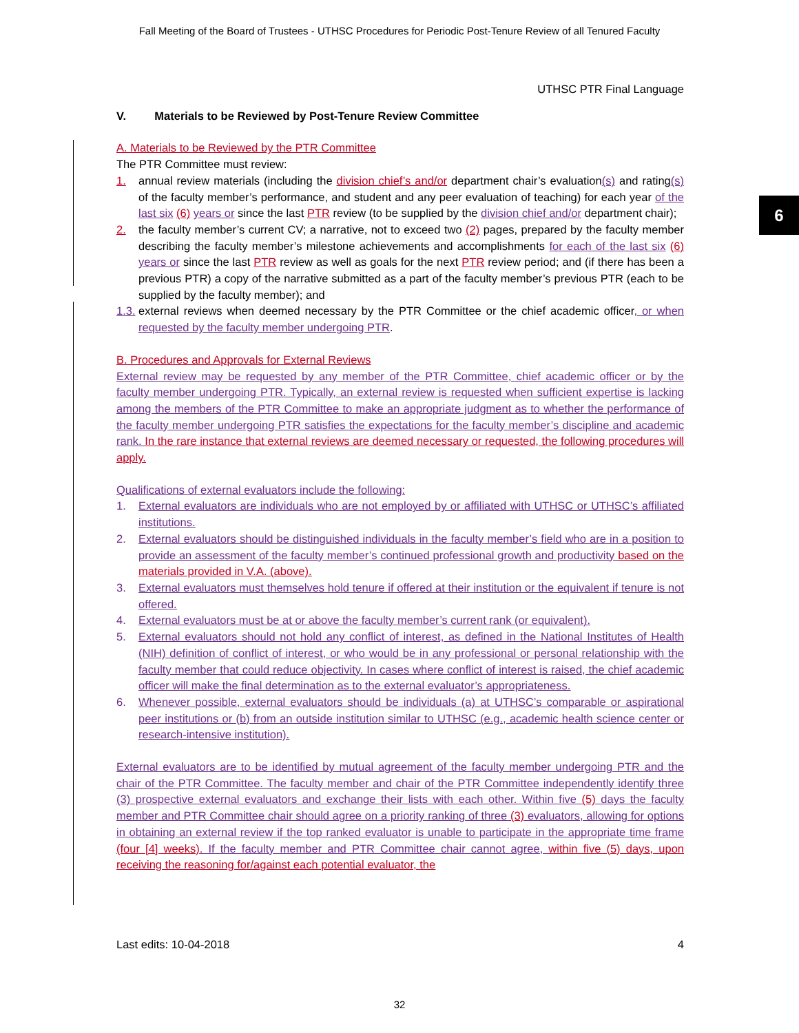Fall Meeting of the Board of Trustees - UTHSC Procedures for Periodic Post-Tenure Review of all Tenured Faculty
6
UTHSC PTR Final Language
V. Materials to be Reviewed by Post-Tenure Review Committee
A. Materials to be Reviewed by the PTR Committee
The PTR Committee must review:
1. annual review materials (including the division chief’s and/or department chair’s evaluation(s) and rating(s) of the faculty member’s performance, and student and any peer evaluation of teaching) for each year of the last six (6) years or since the last PTR review (to be supplied by the division chief and/or department chair);
2. the faculty member’s current CV; a narrative, not to exceed two (2) pages, prepared by the faculty member describing the faculty member’s milestone achievements and accomplishments for each of the last six (6) years or since the last PTR review as well as goals for the next PTR review period; and (if there has been a previous PTR) a copy of the narrative submitted as a part of the faculty member’s previous PTR (each to be supplied by the faculty member); and
1.3. external reviews when deemed necessary by the PTR Committee or the chief academic officer, or when requested by the faculty member undergoing PTR.
B. Procedures and Approvals for External Reviews
External review may be requested by any member of the PTR Committee, chief academic officer or by the faculty member undergoing PTR. Typically, an external review is requested when sufficient expertise is lacking among the members of the PTR Committee to make an appropriate judgment as to whether the performance of the faculty member undergoing PTR satisfies the expectations for the faculty member’s discipline and academic rank. In the rare instance that external reviews are deemed necessary or requested, the following procedures will apply.
Qualifications of external evaluators include the following:
1. External evaluators are individuals who are not employed by or affiliated with UTHSC or UTHSC’s affiliated institutions.
2. External evaluators should be distinguished individuals in the faculty member’s field who are in a position to provide an assessment of the faculty member’s continued professional growth and productivity based on the materials provided in V.A. (above).
3. External evaluators must themselves hold tenure if offered at their institution or the equivalent if tenure is not offered.
4. External evaluators must be at or above the faculty member’s current rank (or equivalent).
5. External evaluators should not hold any conflict of interest, as defined in the National Institutes of Health (NIH) definition of conflict of interest, or who would be in any professional or personal relationship with the faculty member that could reduce objectivity. In cases where conflict of interest is raised, the chief academic officer will make the final determination as to the external evaluator’s appropriateness.
6. Whenever possible, external evaluators should be individuals (a) at UTHSC’s comparable or aspirational peer institutions or (b) from an outside institution similar to UTHSC (e.g., academic health science center or research-intensive institution).
External evaluators are to be identified by mutual agreement of the faculty member undergoing PTR and the chair of the PTR Committee. The faculty member and chair of the PTR Committee independently identify three (3) prospective external evaluators and exchange their lists with each other. Within five (5) days the faculty member and PTR Committee chair should agree on a priority ranking of three (3) evaluators, allowing for options in obtaining an external review if the top ranked evaluator is unable to participate in the appropriate time frame (four [4] weeks). If the faculty member and PTR Committee chair cannot agree, within five (5) days, upon receiving the reasoning for/against each potential evaluator, the
Last edits: 10-04-2018 4
32